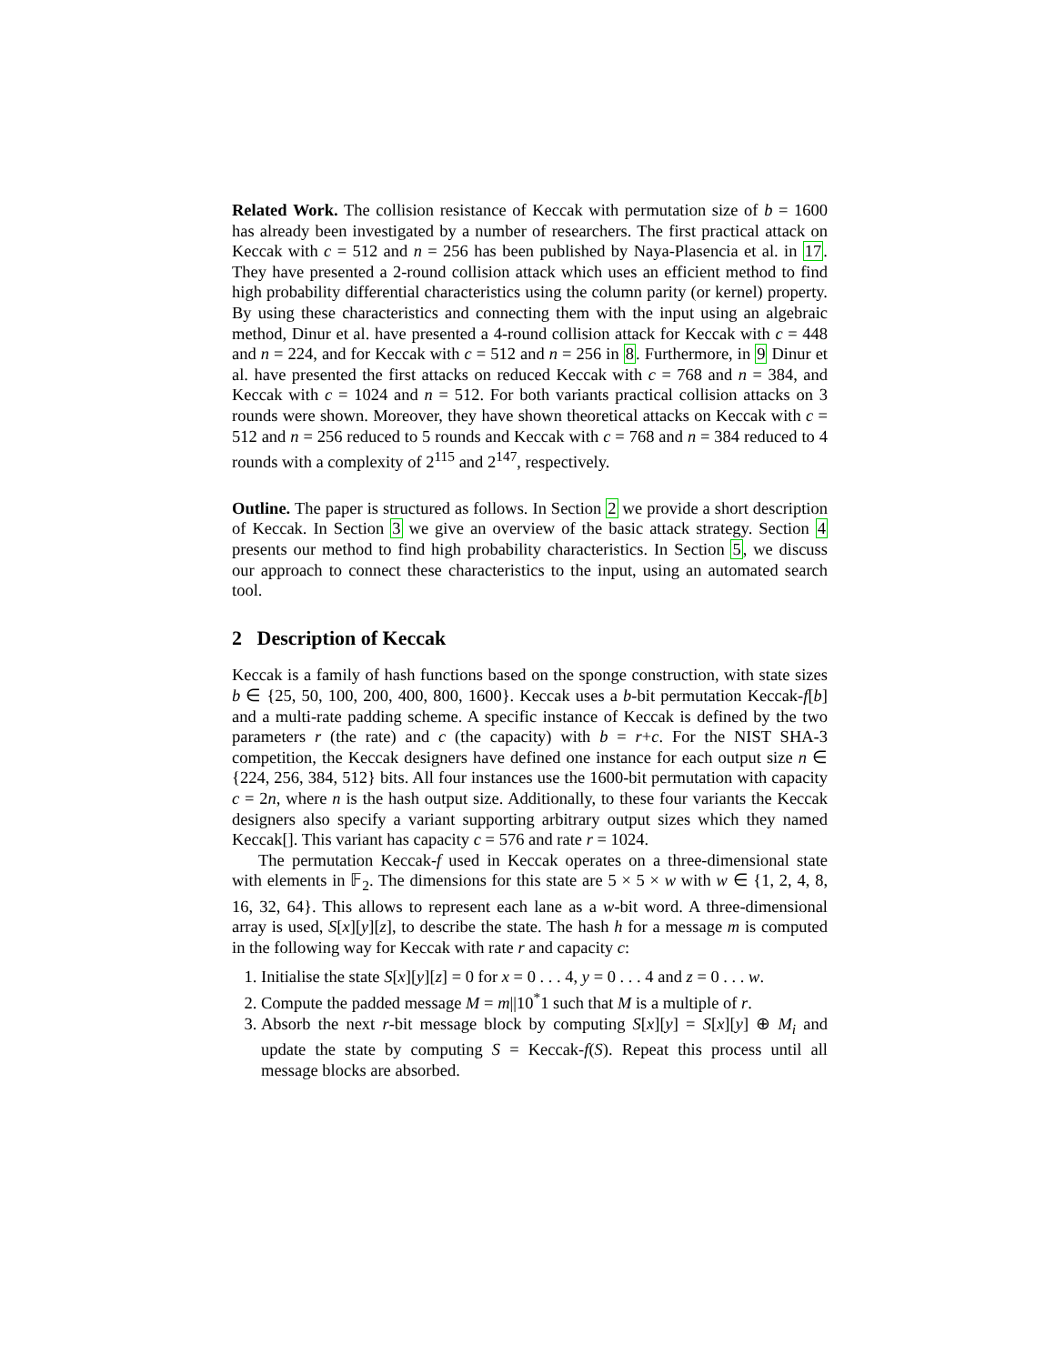Related Work. The collision resistance of Keccak with permutation size of b = 1600 has already been investigated by a number of researchers. The first practical attack on Keccak with c = 512 and n = 256 has been published by Naya-Plasencia et al. in 17. They have presented a 2-round collision attack which uses an efficient method to find high probability differential characteristics using the column parity (or kernel) property. By using these characteristics and connecting them with the input using an algebraic method, Dinur et al. have presented a 4-round collision attack for Keccak with c = 448 and n = 224, and for Keccak with c = 512 and n = 256 in 8. Furthermore, in 9 Dinur et al. have presented the first attacks on reduced Keccak with c = 768 and n = 384, and Keccak with c = 1024 and n = 512. For both variants practical collision attacks on 3 rounds were shown. Moreover, they have shown theoretical attacks on Keccak with c = 512 and n = 256 reduced to 5 rounds and Keccak with c = 768 and n = 384 reduced to 4 rounds with a complexity of 2<sup>115</sup> and 2<sup>147</sup>, respectively.
Outline. The paper is structured as follows. In Section 2 we provide a short description of Keccak. In Section 3 we give an overview of the basic attack strategy. Section 4 presents our method to find high probability characteristics. In Section 5, we discuss our approach to connect these characteristics to the input, using an automated search tool.
2 Description of Keccak
Keccak is a family of hash functions based on the sponge construction, with state sizes b ∈ {25, 50, 100, 200, 400, 800, 1600}. Keccak uses a b-bit permutation Keccak-f[b] and a multi-rate padding scheme. A specific instance of Keccak is defined by the two parameters r (the rate) and c (the capacity) with b = r+c. For the NIST SHA-3 competition, the Keccak designers have defined one instance for each output size n ∈ {224, 256, 384, 512} bits. All four instances use the 1600-bit permutation with capacity c = 2n, where n is the hash output size. Additionally, to these four variants the Keccak designers also specify a variant supporting arbitrary output sizes which they named Keccak[]. This variant has capacity c = 576 and rate r = 1024.
The permutation Keccak-f used in Keccak operates on a three-dimensional state with elements in 𝔽<sub>2</sub>. The dimensions for this state are 5 × 5 × w with w ∈ {1, 2, 4, 8, 16, 32, 64}. This allows to represent each lane as a w-bit word. A three-dimensional array is used, S[x][y][z], to describe the state. The hash h for a message m is computed in the following way for Keccak with rate r and capacity c:
1. Initialise the state S[x][y][z] = 0 for x = 0 . . . 4, y = 0 . . . 4 and z = 0 . . . w.
2. Compute the padded message M = m||10<sup>*</sup>1 such that M is a multiple of r.
3. Absorb the next r-bit message block by computing S[x][y] = S[x][y] ⊕ M<sub>i</sub> and update the state by computing S = Keccak-f(S). Repeat this process until all message blocks are absorbed.